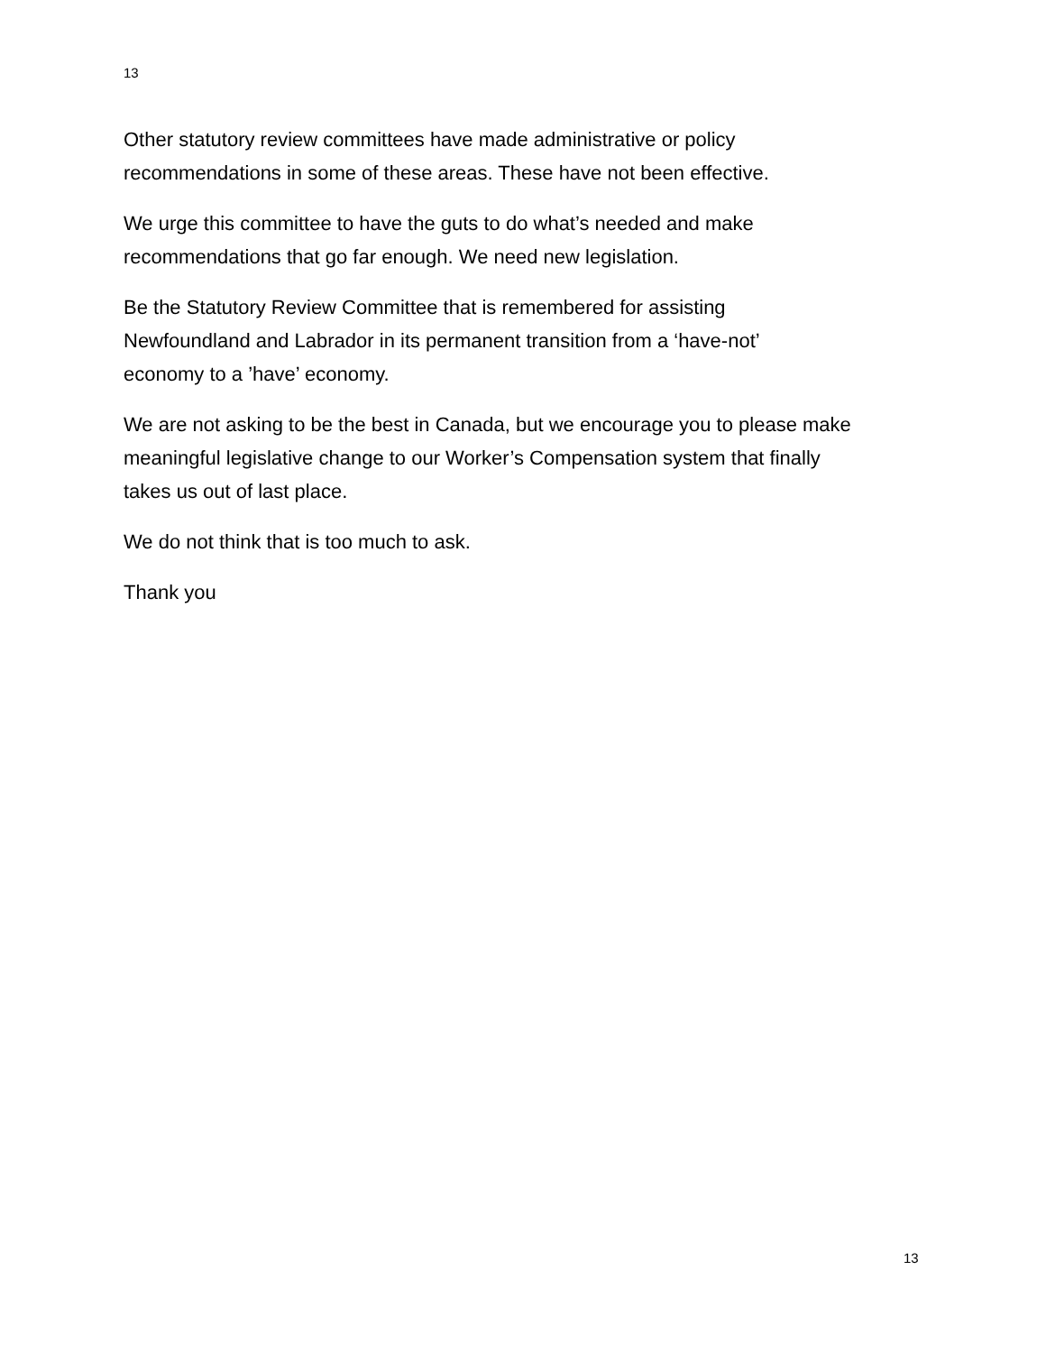13
Other statutory review committees have made administrative or policy
recommendations in some of these areas. These have not been effective.
We urge this committee to have the guts to do what’s needed and make
recommendations that go far enough. We need new legislation.
Be the Statutory Review Committee that is remembered for assisting
Newfoundland and Labrador in its permanent transition from a ‘have-not’
economy to a ’have’ economy.
We are not asking to be the best in Canada, but we encourage you to please make
meaningful legislative change to our Worker’s Compensation system that finally
takes us out of last place.
We do not think that is too much to ask.
Thank you
13